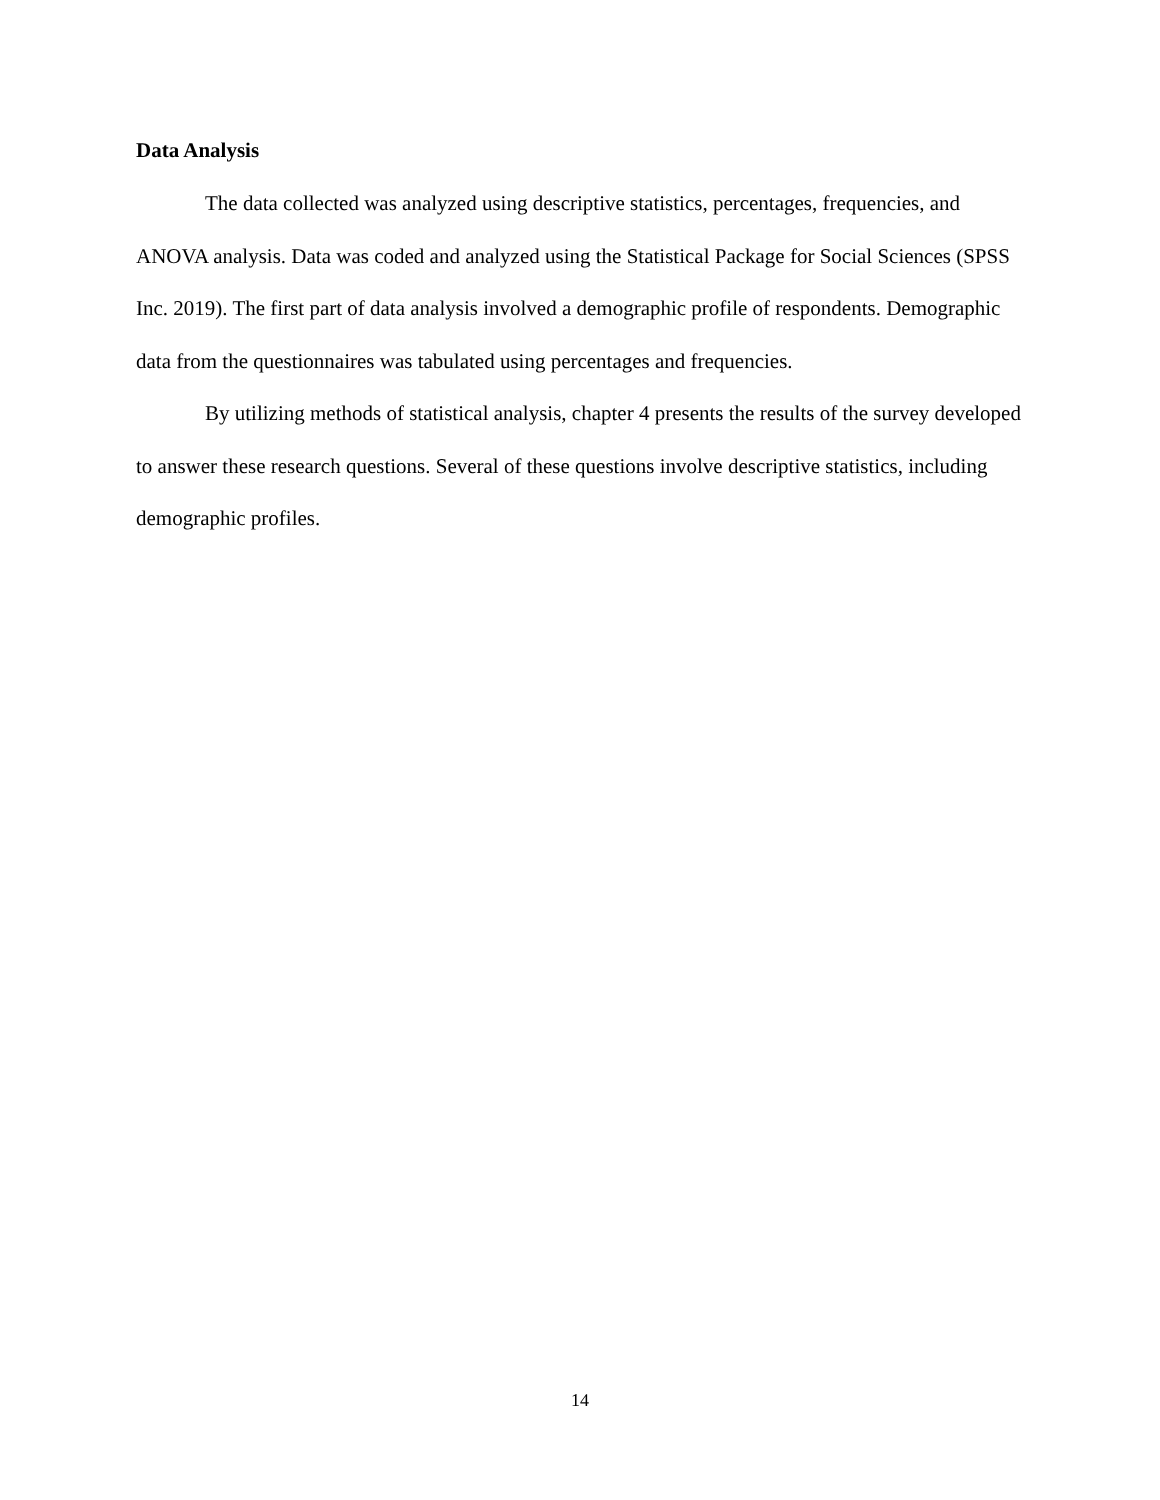Data Analysis
The data collected was analyzed using descriptive statistics, percentages, frequencies, and ANOVA analysis. Data was coded and analyzed using the Statistical Package for Social Sciences (SPSS Inc. 2019). The first part of data analysis involved a demographic profile of respondents. Demographic data from the questionnaires was tabulated using percentages and frequencies.
By utilizing methods of statistical analysis, chapter 4 presents the results of the survey developed to answer these research questions. Several of these questions involve descriptive statistics, including demographic profiles.
14